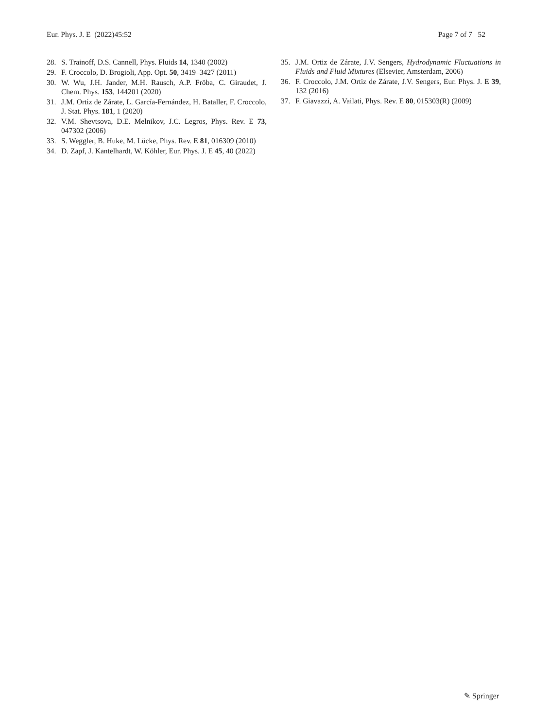Eur. Phys. J. E (2022)45:52 Page 7 of 7 52
28. S. Trainoff, D.S. Cannell, Phys. Fluids 14, 1340 (2002)
29. F. Croccolo, D. Brogioli, App. Opt. 50, 3419–3427 (2011)
30. W. Wu, J.H. Jander, M.H. Rausch, A.P. Fröba, C. Giraudet, J. Chem. Phys. 153, 144201 (2020)
31. J.M. Ortiz de Zárate, L. García-Fernández, H. Bataller, F. Croccolo, J. Stat. Phys. 181, 1 (2020)
32. V.M. Shevtsova, D.E. Melnikov, J.C. Legros, Phys. Rev. E 73, 047302 (2006)
33. S. Weggler, B. Huke, M. Lücke, Phys. Rev. E 81, 016309 (2010)
34. D. Zapf, J. Kantelhardt, W. Köhler, Eur. Phys. J. E 45, 40 (2022)
35. J.M. Ortiz de Zárate, J.V. Sengers, Hydrodynamic Fluctuations in Fluids and Fluid Mixtures (Elsevier, Amsterdam, 2006)
36. F. Croccolo, J.M. Ortiz de Zárate, J.V. Sengers, Eur. Phys. J. E 39, 132 (2016)
37. F. Giavazzi, A. Vailati, Phys. Rev. E 80, 015303(R) (2009)
✎ Springer